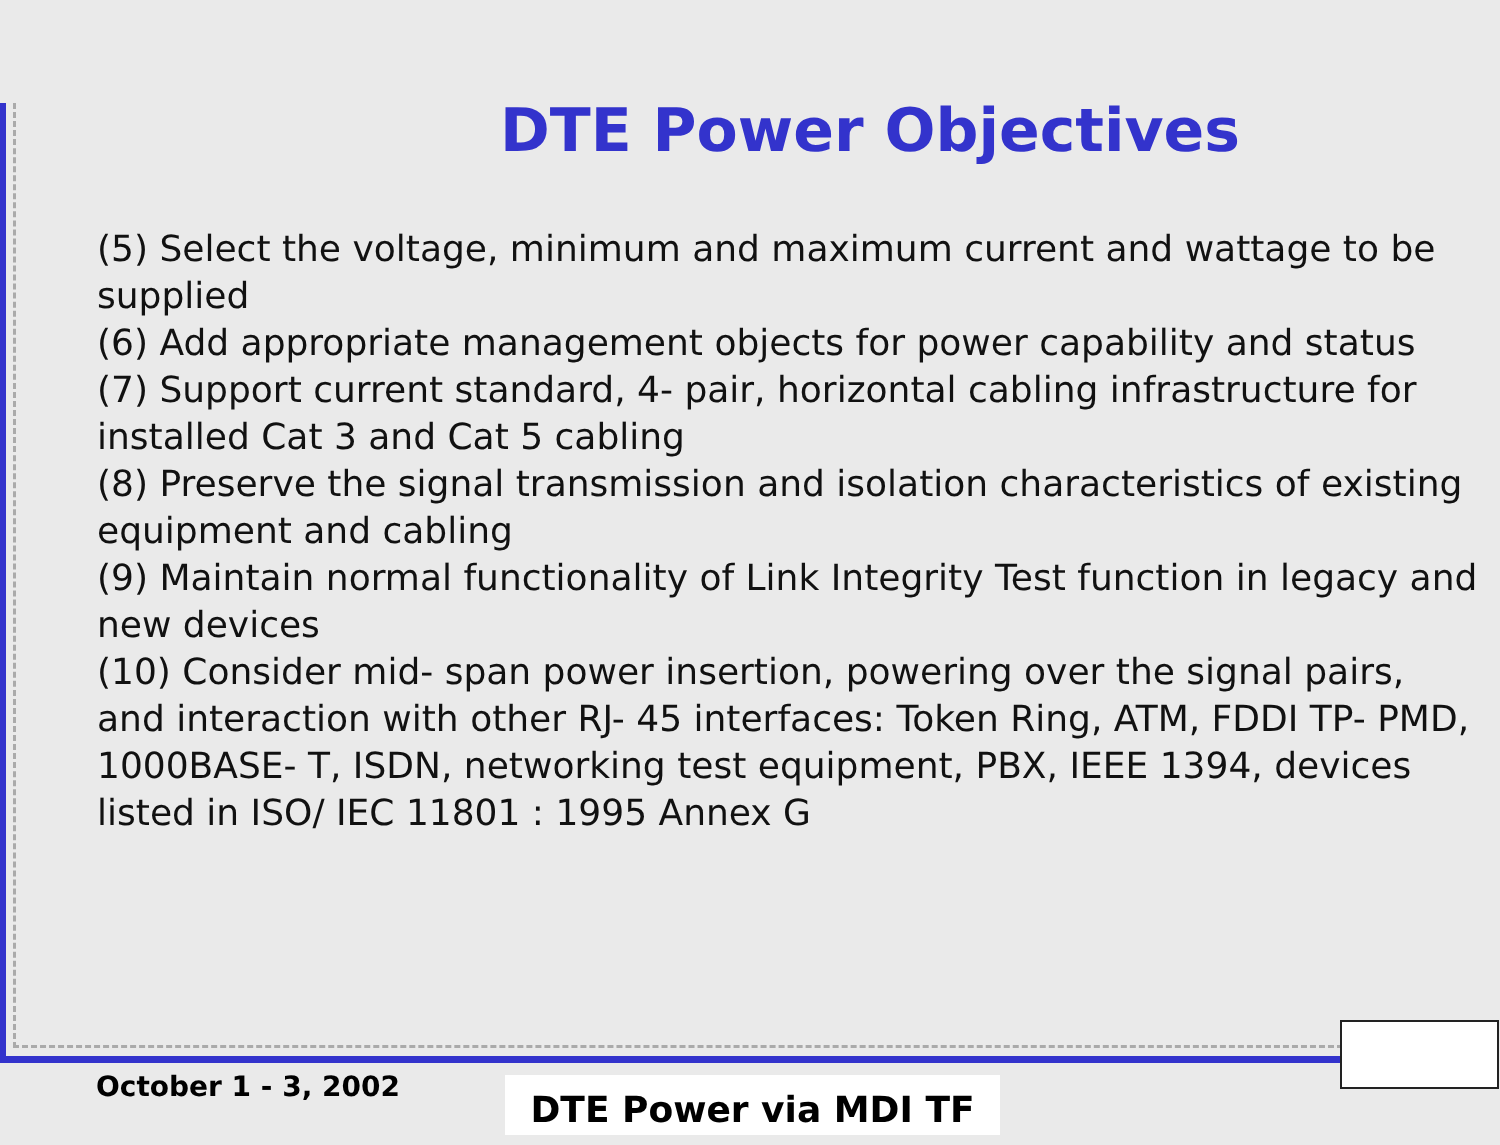DTE Power Objectives
(5) Select the voltage, minimum and maximum current and wattage to be supplied
(6) Add appropriate management objects for power capability and status
(7) Support current standard, 4- pair, horizontal cabling infrastructure for installed Cat 3 and Cat 5 cabling
(8) Preserve the signal transmission and isolation characteristics of existing equipment and cabling
(9) Maintain normal functionality of Link Integrity Test function in legacy and new devices
(10) Consider mid- span power insertion, powering over the signal pairs, and interaction with other RJ- 45 interfaces: Token Ring, ATM, FDDI TP- PMD, 1000BASE- T, ISDN, networking test equipment, PBX, IEEE 1394, devices listed in ISO/ IEC 11801 : 1995 Annex G
October 1 - 3, 2002 DTE Power via MDI TF